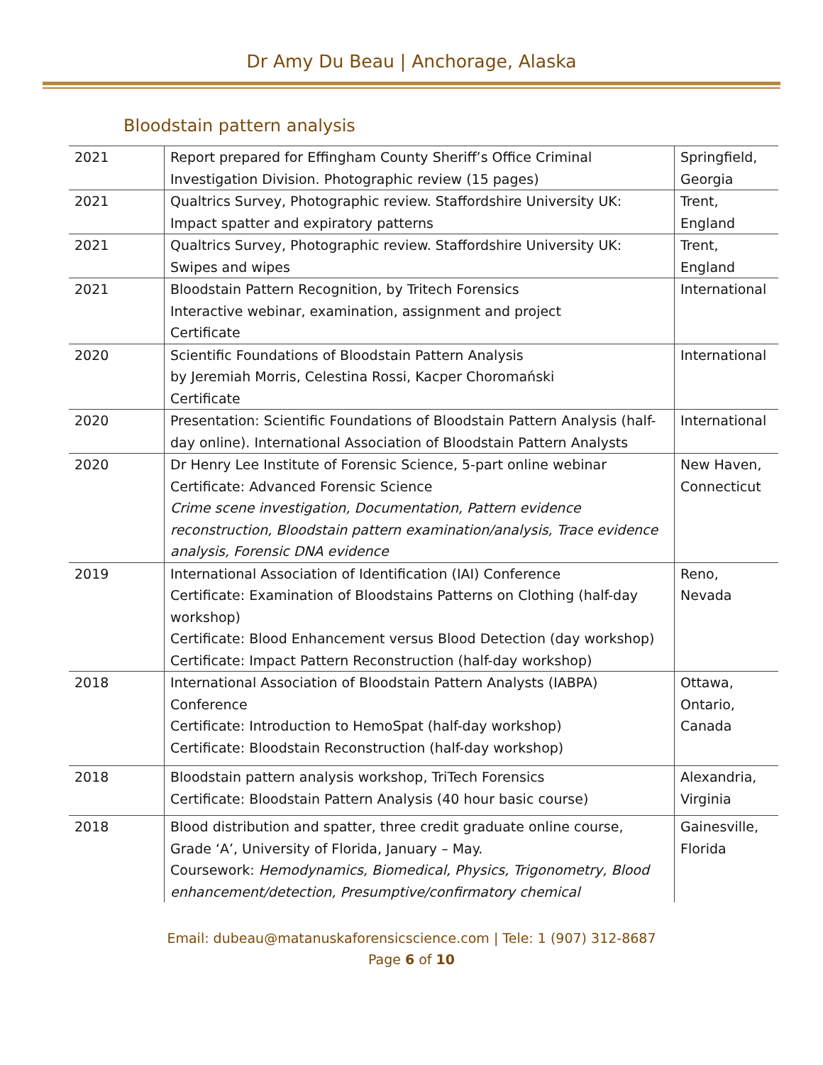Dr Amy Du Beau | Anchorage, Alaska
Bloodstain pattern analysis
| 2021 | Report prepared for Effingham County Sheriff’s Office Criminal Investigation Division. Photographic review (15 pages) | Springfield, Georgia |
| 2021 | Qualtrics Survey, Photographic review. Staffordshire University UK: Impact spatter and expiratory patterns | Trent, England |
| 2021 | Qualtrics Survey, Photographic review. Staffordshire University UK: Swipes and wipes | Trent, England |
| 2021 | Bloodstain Pattern Recognition, by Tritech Forensics Interactive webinar, examination, assignment and project Certificate | International |
| 2020 | Scientific Foundations of Bloodstain Pattern Analysis by Jeremiah Morris, Celestina Rossi, Kacper Choromański Certificate | International |
| 2020 | Presentation: Scientific Foundations of Bloodstain Pattern Analysis (half-day online). International Association of Bloodstain Pattern Analysts | International |
| 2020 | Dr Henry Lee Institute of Forensic Science, 5-part online webinar Certificate: Advanced Forensic Science Crime scene investigation, Documentation, Pattern evidence reconstruction, Bloodstain pattern examination/analysis, Trace evidence analysis, Forensic DNA evidence | New Haven, Connecticut |
| 2019 | International Association of Identification (IAI) Conference Certificate: Examination of Bloodstains Patterns on Clothing (half-day workshop) Certificate: Blood Enhancement versus Blood Detection (day workshop) Certificate: Impact Pattern Reconstruction (half-day workshop) | Reno, Nevada |
| 2018 | International Association of Bloodstain Pattern Analysts (IABPA) Conference Certificate: Introduction to HemoSpat (half-day workshop) Certificate: Bloodstain Reconstruction (half-day workshop) | Ottawa, Ontario, Canada |
| 2018 | Bloodstain pattern analysis workshop, TriTech Forensics Certificate: Bloodstain Pattern Analysis (40 hour basic course) | Alexandria, Virginia |
| 2018 | Blood distribution and spatter, three credit graduate online course, Grade ‘A’, University of Florida, January – May. Coursework: Hemodynamics, Biomedical, Physics, Trigonometry, Blood enhancement/detection, Presumptive/confirmatory chemical | Gainesville, Florida |
Email: dubeau@matanuskaforensicscience.com | Tele: 1 (907) 312-8687
Page 6 of 10